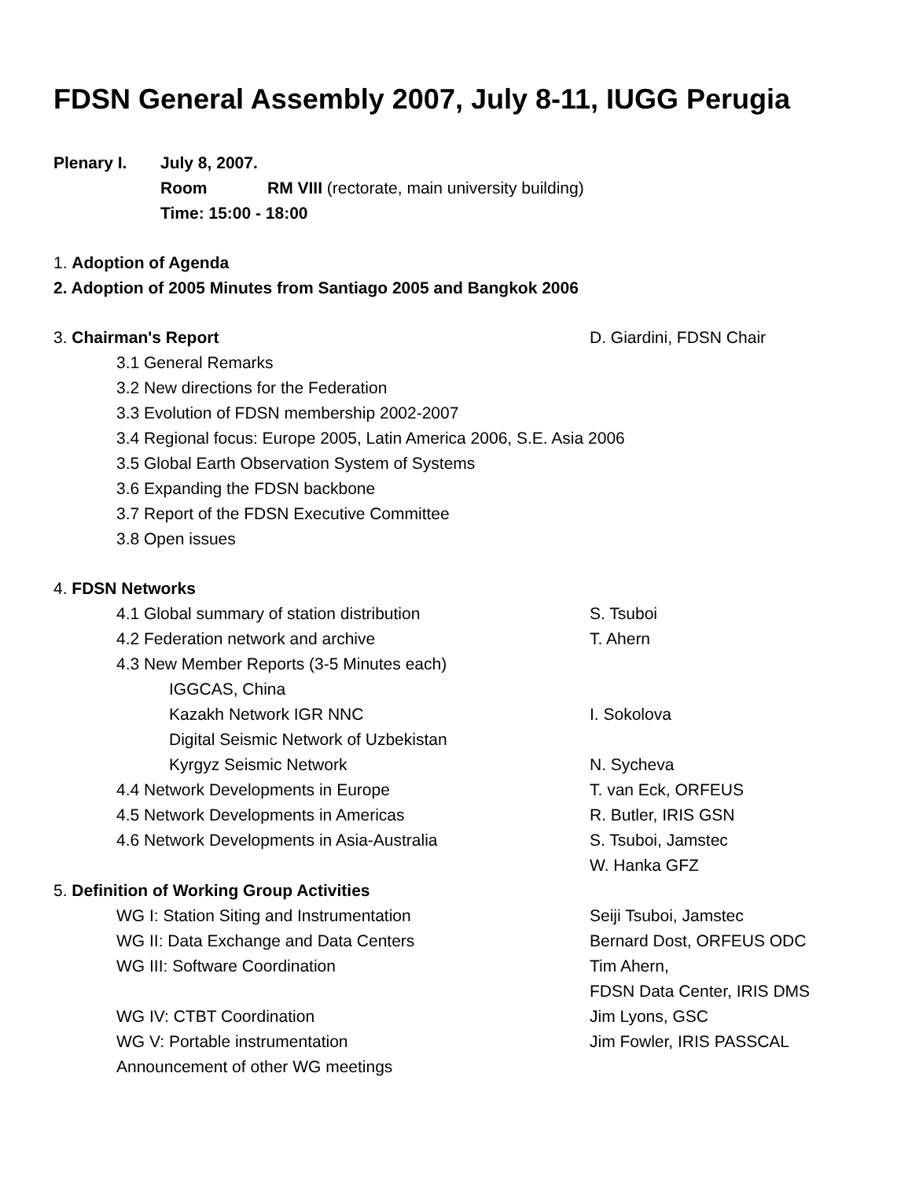FDSN General Assembly 2007, July 8-11, IUGG Perugia
Plenary I. July 8, 2007.
Room RM VIII (rectorate, main university building)
Time: 15:00 - 18:00
1. Adoption of Agenda
2. Adoption of 2005 Minutes from Santiago 2005 and Bangkok 2006
3. Chairman's Report D. Giardini, FDSN Chair
3.1 General Remarks
3.2 New directions for the Federation
3.3 Evolution of FDSN membership 2002-2007
3.4 Regional focus: Europe 2005, Latin America 2006, S.E. Asia 2006
3.5 Global Earth Observation System of Systems
3.6 Expanding the FDSN backbone
3.7 Report of the FDSN Executive Committee
3.8 Open issues
4. FDSN Networks
4.1 Global summary of station distribution S. Tsuboi
4.2 Federation network and archive T. Ahern
4.3 New Member Reports (3-5 Minutes each)
IGGCAS, China
Kazakh Network IGR NNC I. Sokolova
Digital Seismic Network of Uzbekistan
Kyrgyz Seismic Network N. Sycheva
4.4 Network Developments in Europe T. van Eck, ORFEUS
4.5 Network Developments in Americas R. Butler, IRIS GSN
4.6 Network Developments in Asia-Australia S. Tsuboi, Jamstec
W. Hanka GFZ
5. Definition of Working Group Activities
WG I: Station Siting and Instrumentation Seiji Tsuboi, Jamstec
WG II: Data Exchange and Data Centers Bernard Dost, ORFEUS ODC
WG III: Software Coordination Tim Ahern,
FDSN Data Center, IRIS DMS
WG IV: CTBT Coordination Jim Lyons, GSC
WG V: Portable instrumentation Jim Fowler, IRIS PASSCAL
Announcement of other WG meetings